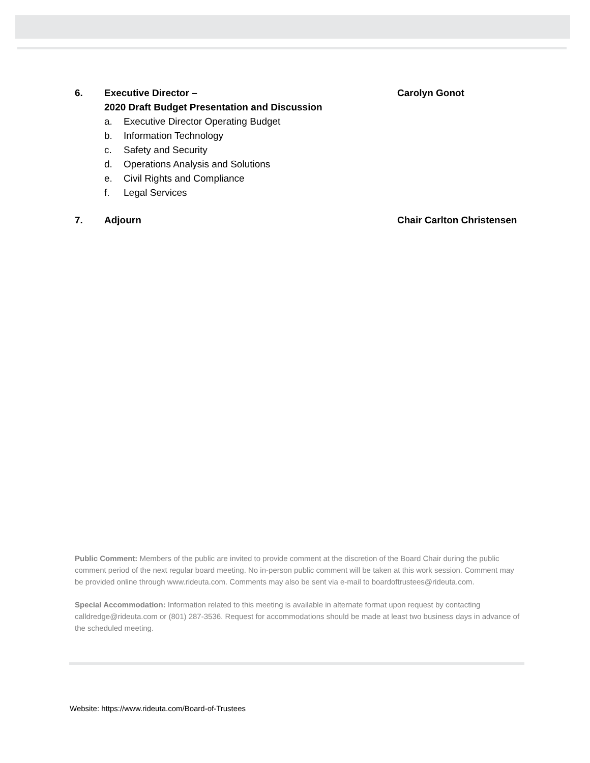6. Executive Director –
2020 Draft Budget Presentation and Discussion
Carolyn Gonot
a. Executive Director Operating Budget
b. Information Technology
c. Safety and Security
d. Operations Analysis and Solutions
e. Civil Rights and Compliance
f. Legal Services
7. Adjourn Chair Carlton Christensen
Public Comment: Members of the public are invited to provide comment at the discretion of the Board Chair during the public comment period of the next regular board meeting. No in-person public comment will be taken at this work session. Comment may be provided online through www.rideuta.com. Comments may also be sent via e-mail to boardoftrustees@rideuta.com.
Special Accommodation: Information related to this meeting is available in alternate format upon request by contacting calldredge@rideuta.com or (801) 287-3536. Request for accommodations should be made at least two business days in advance of the scheduled meeting.
Website: https://www.rideuta.com/Board-of-Trustees